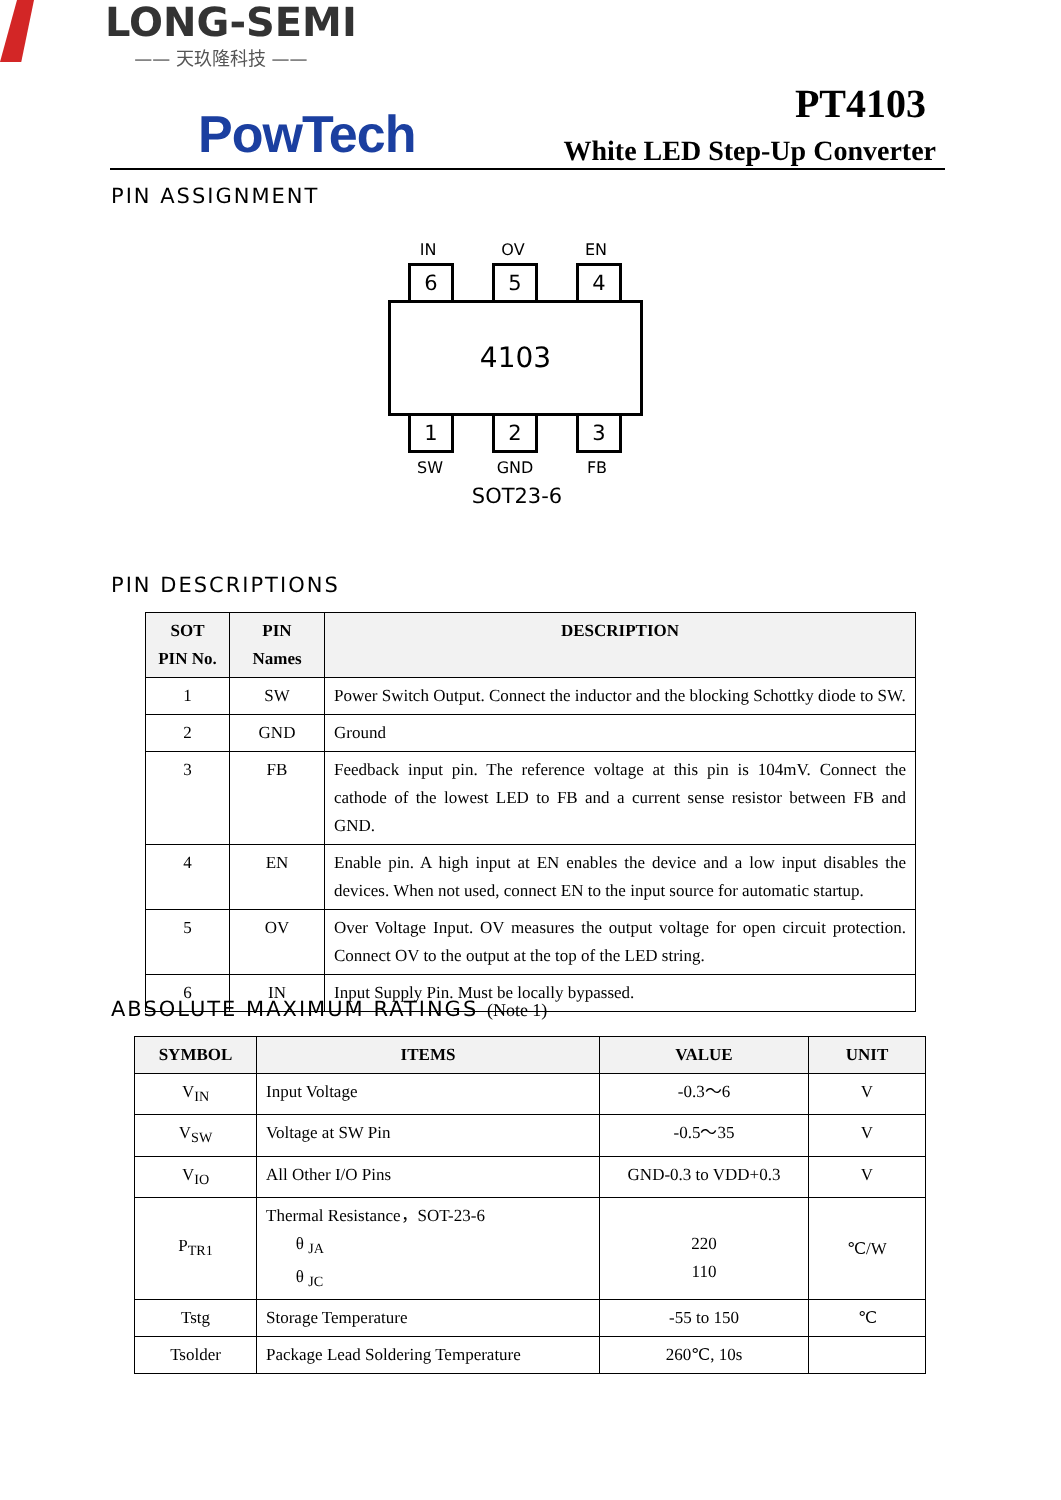LONG-SEMI
—— 天玖隆科技 ——
PowTech
PT4103
White LED Step-Up Converter
PIN ASSIGNMENT
IN OV EN
6 5 4
4103
1 2 3
SW GND FB
SOT23-6
PIN DESCRIPTIONS
| SOT PIN No. | PIN Names | DESCRIPTION |
| --- | --- | --- |
| 1 | SW | Power Switch Output. Connect the inductor and the blocking Schottky diode to SW. |
| 2 | GND | Ground |
| 3 | FB | Feedback input pin. The reference voltage at this pin is 104mV. Connect the cathode of the lowest LED to FB and a current sense resistor between FB and GND. |
| 4 | EN | Enable pin. A high input at EN enables the device and a low input disables the devices. When not used, connect EN to the input source for automatic startup. |
| 5 | OV | Over Voltage Input. OV measures the output voltage for open circuit protection. Connect OV to the output at the top of the LED string. |
| 6 | IN | Input Supply Pin. Must be locally bypassed. |
ABSOLUTE MAXIMUM RATINGS (Note 1)
| SYMBOL | ITEMS | VALUE | UNIT |
| --- | --- | --- | --- |
| V<sub>IN</sub> | Input Voltage | -0.3～6 | V |
| V<sub>SW</sub> | Voltage at SW Pin | -0.5～35 | V |
| V<sub>IO</sub> | All Other I/O Pins | GND-0.3 to VDD+0.3 | V |
| P<sub>TR1</sub> | Thermal Resistance，SOT-23-6 θ <sub>JA</sub> θ <sub>JC</sub> | 220 110 | ℃/W |
| Tstg | Storage Temperature | -55 to 150 | ℃ |
| Tsolder | Package Lead Soldering Temperature | 260℃, 10s | |